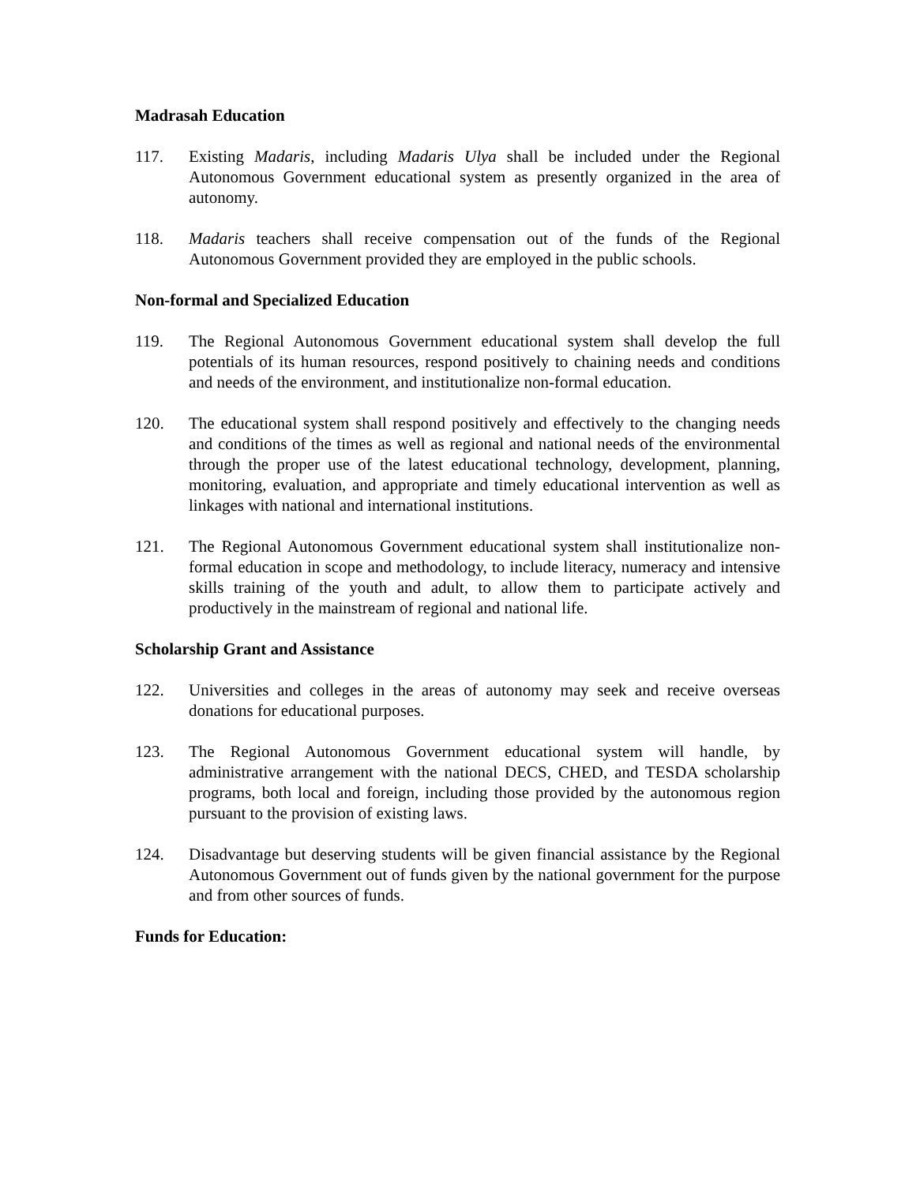Madrasah Education
117. Existing Madaris, including Madaris Ulya shall be included under the Regional Autonomous Government educational system as presently organized in the area of autonomy.
118. Madaris teachers shall receive compensation out of the funds of the Regional Autonomous Government provided they are employed in the public schools.
Non-formal and Specialized Education
119. The Regional Autonomous Government educational system shall develop the full potentials of its human resources, respond positively to chaining needs and conditions and needs of the environment, and institutionalize non-formal education.
120. The educational system shall respond positively and effectively to the changing needs and conditions of the times as well as regional and national needs of the environmental through the proper use of the latest educational technology, development, planning, monitoring, evaluation, and appropriate and timely educational intervention as well as linkages with national and international institutions.
121. The Regional Autonomous Government educational system shall institutionalize non-formal education in scope and methodology, to include literacy, numeracy and intensive skills training of the youth and adult, to allow them to participate actively and productively in the mainstream of regional and national life.
Scholarship Grant and Assistance
122. Universities and colleges in the areas of autonomy may seek and receive overseas donations for educational purposes.
123. The Regional Autonomous Government educational system will handle, by administrative arrangement with the national DECS, CHED, and TESDA scholarship programs, both local and foreign, including those provided by the autonomous region pursuant to the provision of existing laws.
124. Disadvantage but deserving students will be given financial assistance by the Regional Autonomous Government out of funds given by the national government for the purpose and from other sources of funds.
Funds for Education: